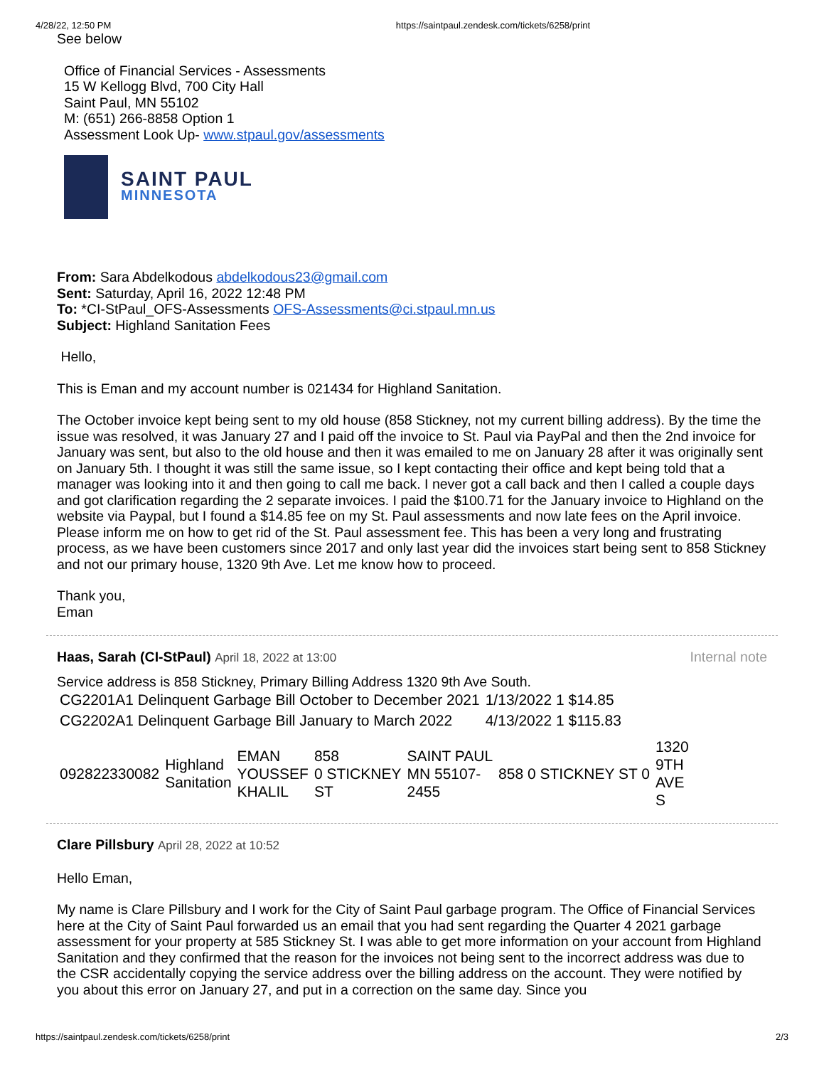4/28/22, 12:50 PM https://saintpaul.zendesk.com/tickets/6258/print
See below
Office of Financial Services - Assessments
15 W Kellogg Blvd, 700 City Hall
Saint Paul, MN 55102
M: (651) 266-8858 Option 1
Assessment Look Up- www.stpaul.gov/assessments
SAINT PAUL
MINNESOTA
From: Sara Abdelkodous abdelkodous23@gmail.com
Sent: Saturday, April 16, 2022 12:48 PM
To: *CI-StPaul_OFS-Assessments OFS-Assessments@ci.stpaul.mn.us
Subject: Highland Sanitation Fees
Hello,
This is Eman and my account number is 021434 for Highland Sanitation.
The October invoice kept being sent to my old house (858 Stickney, not my current billing address). By the time the issue was resolved, it was January 27 and I paid off the invoice to St. Paul via PayPal and then the 2nd invoice for January was sent, but also to the old house and then it was emailed to me on January 28 after it was originally sent on January 5th. I thought it was still the same issue, so I kept contacting their office and kept being told that a manager was looking into it and then going to call me back. I never got a call back and then I called a couple days and got clarification regarding the 2 separate invoices. I paid the $100.71 for the January invoice to Highland on the website via Paypal, but I found a $14.85 fee on my St. Paul assessments and now late fees on the April invoice. Please inform me on how to get rid of the St. Paul assessment fee. This has been a very long and frustrating process, as we have been customers since 2017 and only last year did the invoices start being sent to 858 Stickney and not our primary house, 1320 9th Ave. Let me know how to proceed.
Thank you,
Eman
Haas, Sarah (CI-StPaul) April 18, 2022 at 13:00 Internal note
Service address is 858 Stickney, Primary Billing Address 1320 9th Ave South.
| CG2201A1 Delinquent Garbage Bill October to December 2021 | 1/13/2022 1 $14.85 |
| CG2202A1 Delinquent Garbage Bill January to March 2022 | 4/13/2022 1 $115.83 |
| 092822330082 | Highland Sanitation | EMAN YOUSSEF KHALIL | 858 0 STICKNEY ST | SAINT PAUL MN 55107- 2455 | 858 0 STICKNEY ST 0 | 1320 9TH AVE S |
Clare Pillsbury April 28, 2022 at 10:52
Hello Eman,
My name is Clare Pillsbury and I work for the City of Saint Paul garbage program. The Office of Financial Services here at the City of Saint Paul forwarded us an email that you had sent regarding the Quarter 4 2021 garbage assessment for your property at 585 Stickney St. I was able to get more information on your account from Highland Sanitation and they confirmed that the reason for the invoices not being sent to the incorrect address was due to the CSR accidentally copying the service address over the billing address on the account. They were notified by you about this error on January 27, and put in a correction on the same day. Since you
https://saintpaul.zendesk.com/tickets/6258/print 2/3